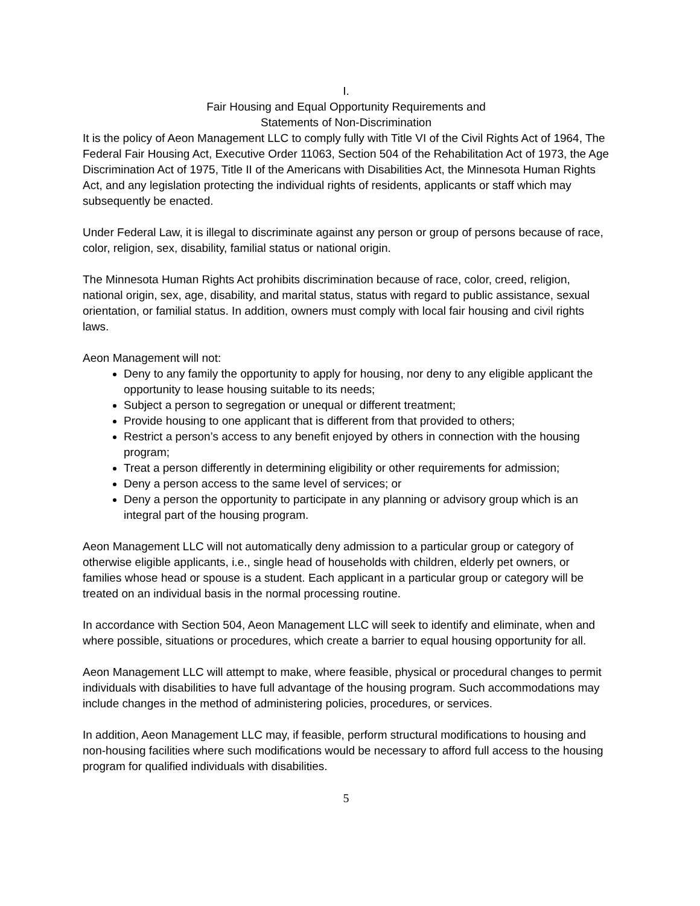I.
Fair Housing and Equal Opportunity Requirements and
Statements of Non-Discrimination
It is the policy of Aeon Management LLC to comply fully with Title VI of the Civil Rights Act of 1964, The Federal Fair Housing Act, Executive Order 11063, Section 504 of the Rehabilitation Act of 1973, the Age Discrimination Act of 1975, Title II of the Americans with Disabilities Act, the Minnesota Human Rights Act, and any legislation protecting the individual rights of residents, applicants or staff which may subsequently be enacted.
Under Federal Law, it is illegal to discriminate against any person or group of persons because of race, color, religion, sex, disability, familial status or national origin.
The Minnesota Human Rights Act prohibits discrimination because of race, color, creed, religion, national origin, sex, age, disability, and marital status, status with regard to public assistance, sexual orientation, or familial status. In addition, owners must comply with local fair housing and civil rights laws.
Aeon Management will not:
Deny to any family the opportunity to apply for housing, nor deny to any eligible applicant the opportunity to lease housing suitable to its needs;
Subject a person to segregation or unequal or different treatment;
Provide housing to one applicant that is different from that provided to others;
Restrict a person’s access to any benefit enjoyed by others in connection with the housing program;
Treat a person differently in determining eligibility or other requirements for admission;
Deny a person access to the same level of services; or
Deny a person the opportunity to participate in any planning or advisory group which is an integral part of the housing program.
Aeon Management LLC will not automatically deny admission to a particular group or category of otherwise eligible applicants, i.e., single head of households with children, elderly pet owners, or families whose head or spouse is a student. Each applicant in a particular group or category will be treated on an individual basis in the normal processing routine.
In accordance with Section 504, Aeon Management LLC will seek to identify and eliminate, when and where possible, situations or procedures, which create a barrier to equal housing opportunity for all.
Aeon Management LLC will attempt to make, where feasible, physical or procedural changes to permit individuals with disabilities to have full advantage of the housing program. Such accommodations may include changes in the method of administering policies, procedures, or services.
In addition, Aeon Management LLC may, if feasible, perform structural modifications to housing and non-housing facilities where such modifications would be necessary to afford full access to the housing program for qualified individuals with disabilities.
5